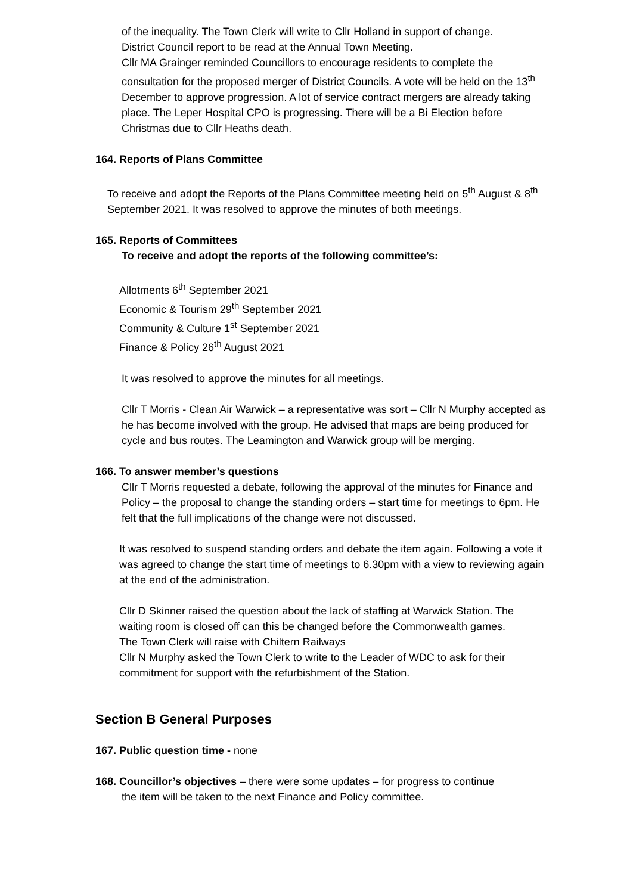of the inequality. The Town Clerk will write to Cllr Holland in support of change.
District Council report to be read at the Annual Town Meeting.
Cllr MA Grainger reminded Councillors to encourage residents to complete the consultation for the proposed merger of District Councils. A vote will be held on the 13<sup>th</sup> December to approve progression. A lot of service contract mergers are already taking place. The Leper Hospital CPO is progressing. There will be a Bi Election before Christmas due to Cllr Heaths death.
164. Reports of Plans Committee
To receive and adopt the Reports of the Plans Committee meeting held on 5<sup>th</sup> August & 8<sup>th</sup> September 2021. It was resolved to approve the minutes of both meetings.
165. Reports of Committees
To receive and adopt the reports of the following committee’s:
Allotments 6<sup>th</sup> September 2021
Economic & Tourism 29<sup>th</sup> September 2021
Community & Culture 1<sup>st</sup> September 2021
Finance & Policy 26<sup>th</sup> August 2021
It was resolved to approve the minutes for all meetings.
Cllr T Morris - Clean Air Warwick – a representative was sort – Cllr N Murphy accepted as he has become involved with the group. He advised that maps are being produced for cycle and bus routes. The Leamington and Warwick group will be merging.
166. To answer member’s questions
Cllr T Morris requested a debate, following the approval of the minutes for Finance and Policy – the proposal to change the standing orders – start time for meetings to 6pm. He felt that the full implications of the change were not discussed.
It was resolved to suspend standing orders and debate the item again. Following a vote it was agreed to change the start time of meetings to 6.30pm with a view to reviewing again at the end of the administration.
Cllr D Skinner raised the question about the lack of staffing at Warwick Station. The waiting room is closed off can this be changed before the Commonwealth games.
The Town Clerk will raise with Chiltern Railways
Cllr N Murphy asked the Town Clerk to write to the Leader of WDC to ask for their commitment for support with the refurbishment of the Station.
Section B General Purposes
167. Public question time - none
168. Councillor’s objectives – there were some updates – for progress to continue
the item will be taken to the next Finance and Policy committee.